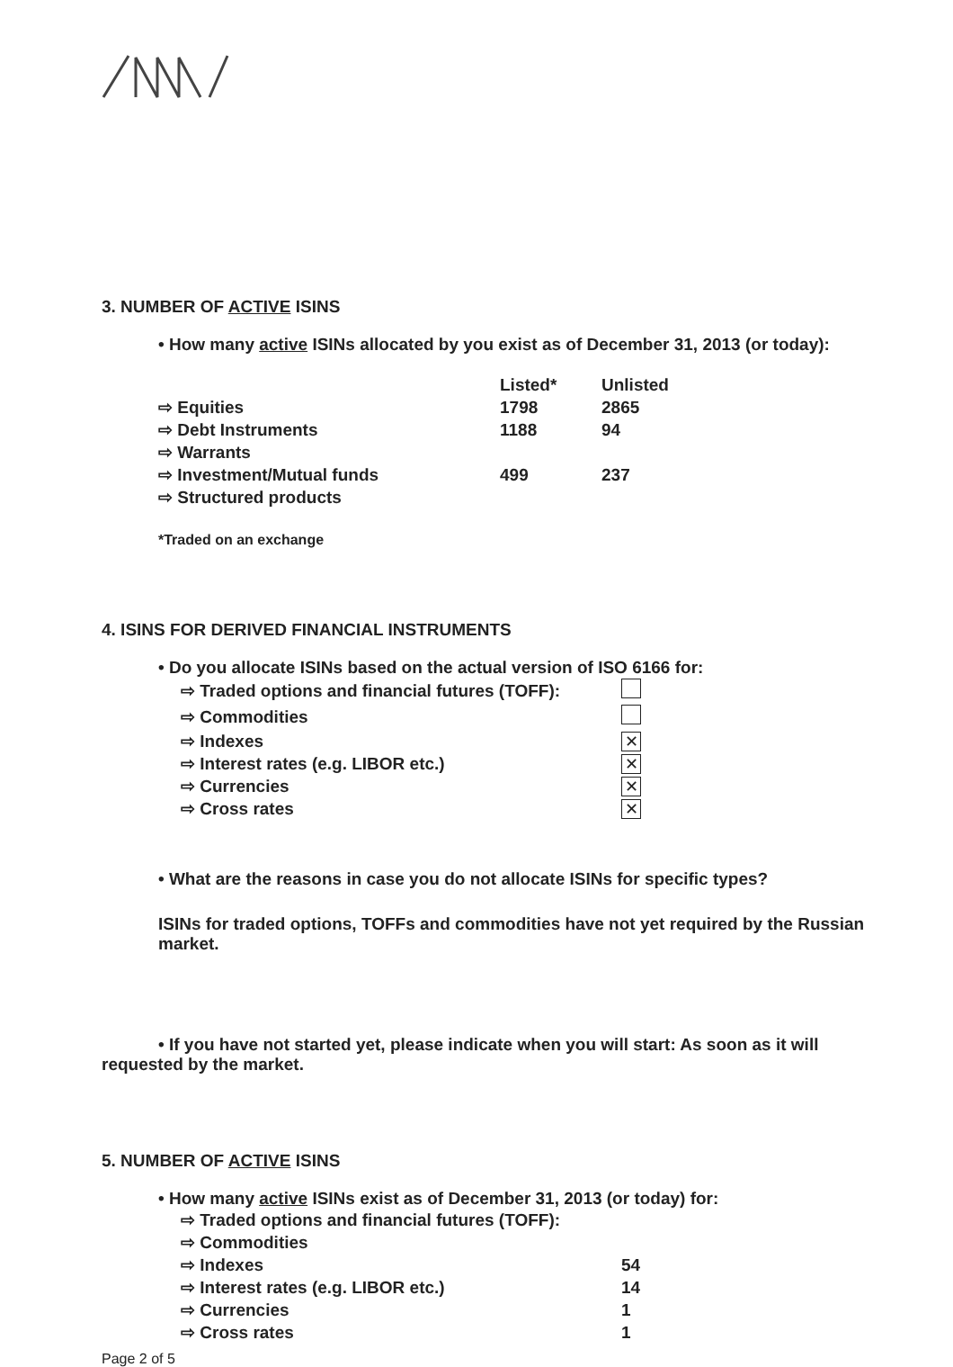3. NUMBER OF ACTIVE ISINS
• How many active ISINs allocated by you exist as of December 31, 2013 (or today):
| | Listed* | Unlisted |
| --- | --- | --- |
| ⇨ Equities | 1798 | 2865 |
| ⇨ Debt Instruments | 1188 | 94 |
| ⇨ Warrants | | |
| ⇨ Investment/Mutual funds | 499 | 237 |
| ⇨ Structured products | | |
*Traded on an exchange
4. ISINS FOR DERIVED FINANCIAL INSTRUMENTS
• Do you allocate ISINs based on the actual version of ISO 6166 for:
| ⇨ Traded options and financial futures (TOFF): | |
| ⇨ Commodities | |
| ⇨ Indexes | ✕ |
| ⇨ Interest rates (e.g. LIBOR etc.) | ✕ |
| ⇨ Currencies | ✕ |
| ⇨ Cross rates | ✕ |
• What are the reasons in case you do not allocate ISINs for specific types?
ISINs for traded options, TOFFs and commodities have not yet required by the Russian market.
• If you have not started yet, please indicate when you will start: As soon as it will requested by the market.
5. NUMBER OF ACTIVE ISINS
• How many active ISINs exist as of December 31, 2013 (or today) for:
| ⇨ Traded options and financial futures (TOFF): | |
| ⇨ Commodities | |
| ⇨ Indexes | 54 |
| ⇨ Interest rates (e.g. LIBOR etc.) | 14 |
| ⇨ Currencies | 1 |
| ⇨ Cross rates | 1 |
Page 2 of 5